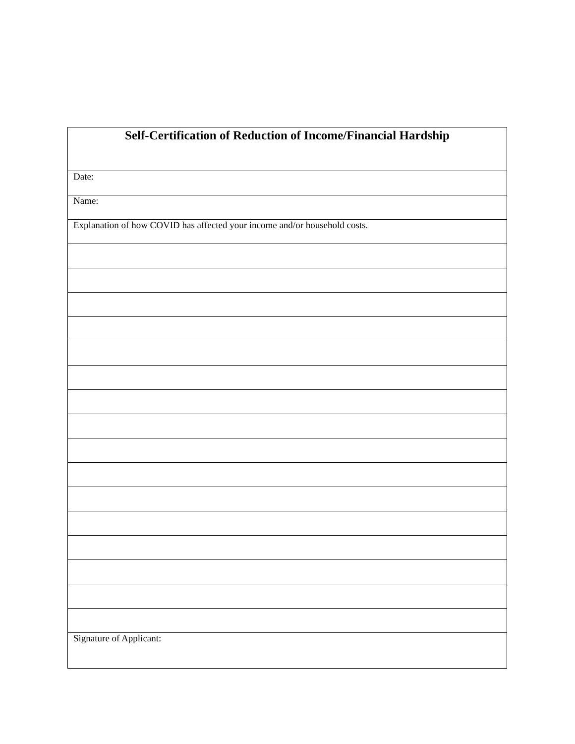| Self-Certification of Reduction of Income/Financial Hardship |
| Date: |
| Name: |
| Explanation of how COVID has affected your income and/or household costs. |
| Signature of Applicant: |